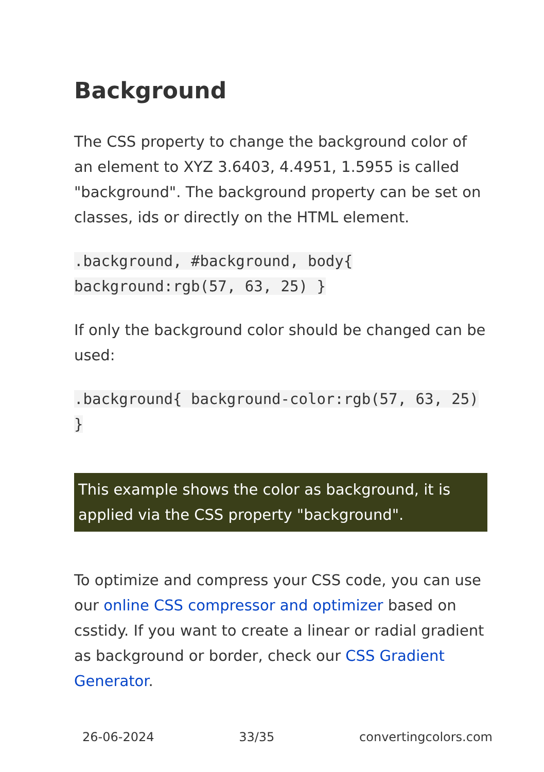Background
The CSS property to change the background color of an element to XYZ 3.6403, 4.4951, 1.5955 is called "background". The background property can be set on classes, ids or directly on the HTML element.
.background, #background, body{ background:rgb(57, 63, 25) }
If only the background color should be changed can be used:
.background{ background-color:rgb(57, 63, 25) }
This example shows the color as background, it is applied via the CSS property "background".
To optimize and compress your CSS code, you can use our online CSS compressor and optimizer based on csstidy. If you want to create a linear or radial gradient as background or border, check our CSS Gradient Generator.
26-06-2024 33/35 convertingcolors.com